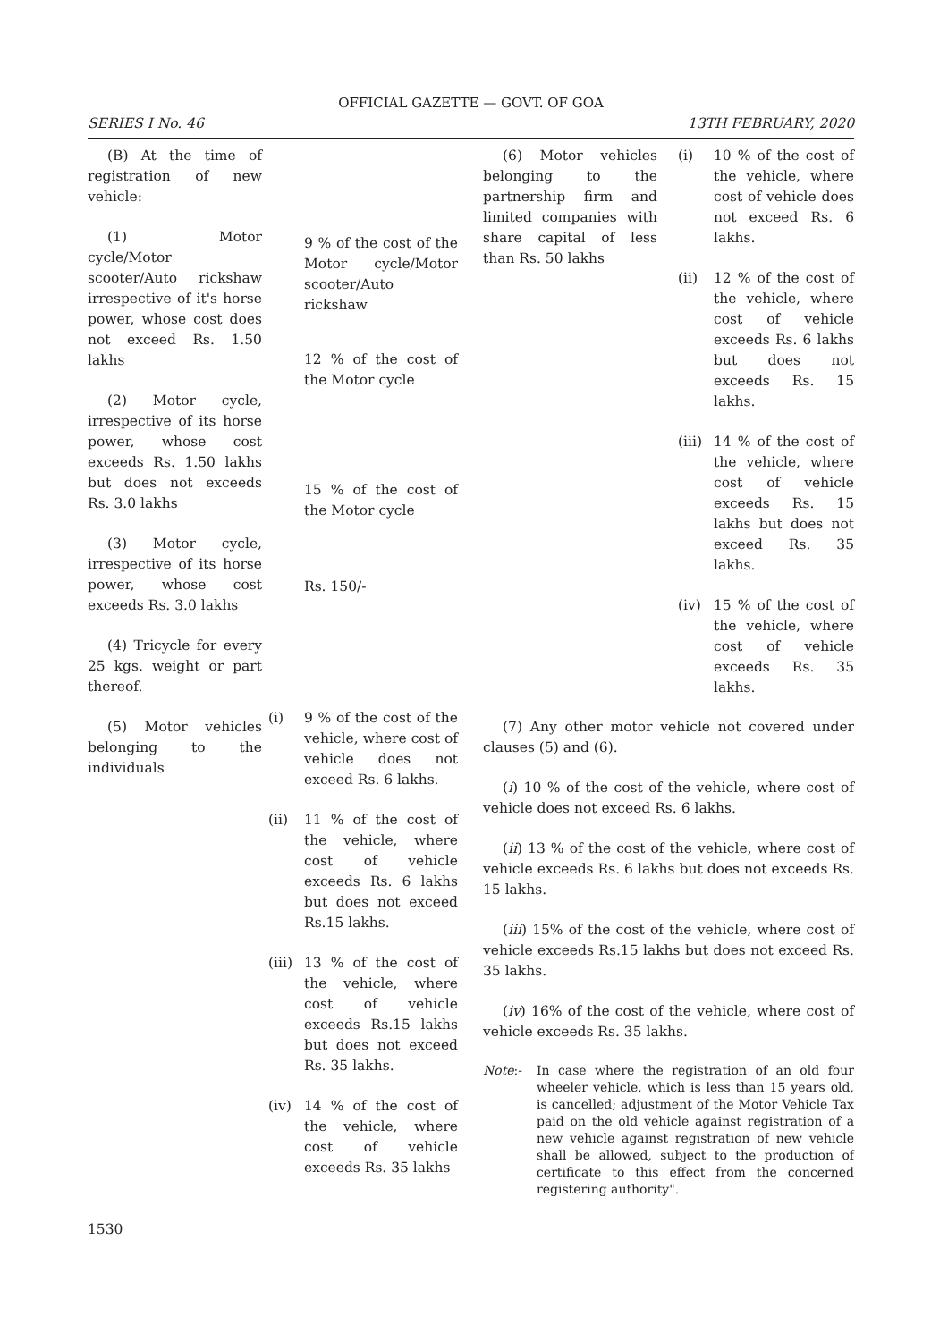OFFICIAL GAZETTE — GOVT. OF GOA
SERIES I No. 46 13TH FEBRUARY, 2020
(B) At the time of registration of new vehicle:
(1) Motor cycle/Motor scooter/Auto rickshaw irrespective of it's horse power, whose cost does not exceed Rs. 1.50 lakhs
(2) Motor cycle, irrespective of its horse power, whose cost exceeds Rs. 1.50 lakhs but does not exceeds Rs. 3.0 lakhs
(3) Motor cycle, irrespective of its horse power, whose cost exceeds Rs. 3.0 lakhs
(4) Tricycle for every 25 kgs. weight or part thereof.
(5) Motor vehicles belonging to the individuals
9 % of the cost of the Motor cycle/Motor scooter/Auto rickshaw
12 % of the cost of the Motor cycle
15 % of the cost of the Motor cycle
Rs. 150/-
(i) 9 % of the cost of the vehicle, where cost of vehicle does not exceed Rs. 6 lakhs.
(ii) 11 % of the cost of the vehicle, where cost of vehicle exceeds Rs. 6 lakhs but does not exceed Rs.15 lakhs.
(iii) 13 % of the cost of the vehicle, where cost of vehicle exceeds Rs.15 lakhs but does not exceed Rs. 35 lakhs.
(iv) 14 % of the cost of the vehicle, where cost of vehicle exceeds Rs. 35 lakhs
(6) Motor vehicles belonging to the partnership firm and limited companies with share capital of less than Rs. 50 lakhs
(i) 10 % of the cost of the vehicle, where cost of vehicle does not exceed Rs. 6 lakhs.
(ii) 12 % of the cost of the vehicle, where cost of vehicle exceeds Rs. 6 lakhs but does not exceeds Rs. 15 lakhs.
(iii) 14 % of the cost of the vehicle, where cost of vehicle exceeds Rs. 15 lakhs but does not exceed Rs. 35 lakhs.
(iv) 15 % of the cost of the vehicle, where cost of vehicle exceeds Rs. 35 lakhs.
(7) Any other motor vehicle not covered under clauses (5) and (6).
(i) 10 % of the cost of the vehicle, where cost of vehicle does not exceed Rs. 6 lakhs.
(ii) 13 % of the cost of the vehicle, where cost of vehicle exceeds Rs. 6 lakhs but does not exceeds Rs. 15 lakhs.
(iii) 15% of the cost of the vehicle, where cost of vehicle exceeds Rs.15 lakhs but does not exceed Rs. 35 lakhs.
(iv) 16% of the cost of the vehicle, where cost of vehicle exceeds Rs. 35 lakhs.
Note:- In case where the registration of an old four wheeler vehicle, which is less than 15 years old, is cancelled; adjustment of the Motor Vehicle Tax paid on the old vehicle against registration of a new vehicle against registration of new vehicle shall be allowed, subject to the production of certificate to this effect from the concerned registering authority".
1530